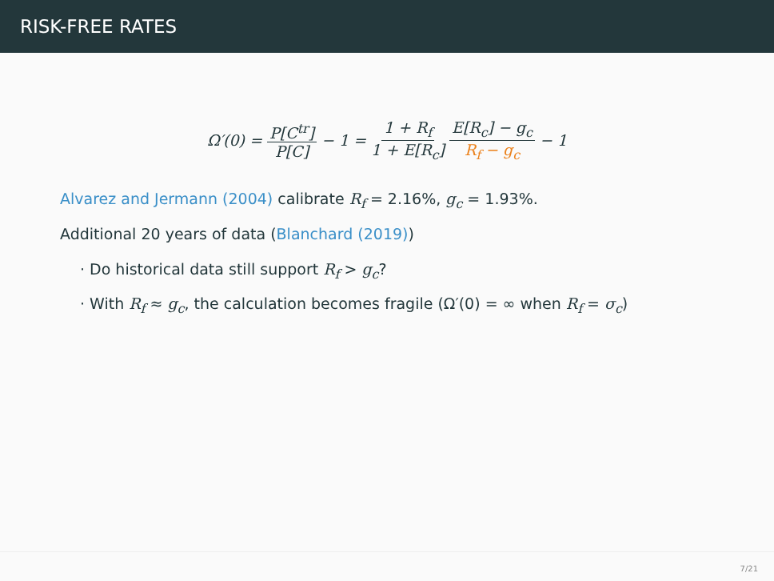RISK-FREE RATES
Ω′(0) = P[C<sup>tr</sup>] P[C] − 1 = 1 + R<sub>f</sub> 1 + E[R<sub>c</sub>] E[R<sub>c</sub>] − g<sub>c</sub> R<sub>f</sub> − g<sub>c</sub> − 1
Alvarez and Jermann (2004) calibrate R<sub>f</sub> = 2.16%, g<sub>c</sub> = 1.93%.
Additional 20 years of data (Blanchard (2019))
· Do historical data still support R<sub>f</sub> > g<sub>c</sub>?
· With R<sub>f</sub> ≈ g<sub>c</sub>, the calculation becomes fragile (Ω′(0) = ∞ when R<sub>f</sub> = σ<sub>c</sub>)
7/21